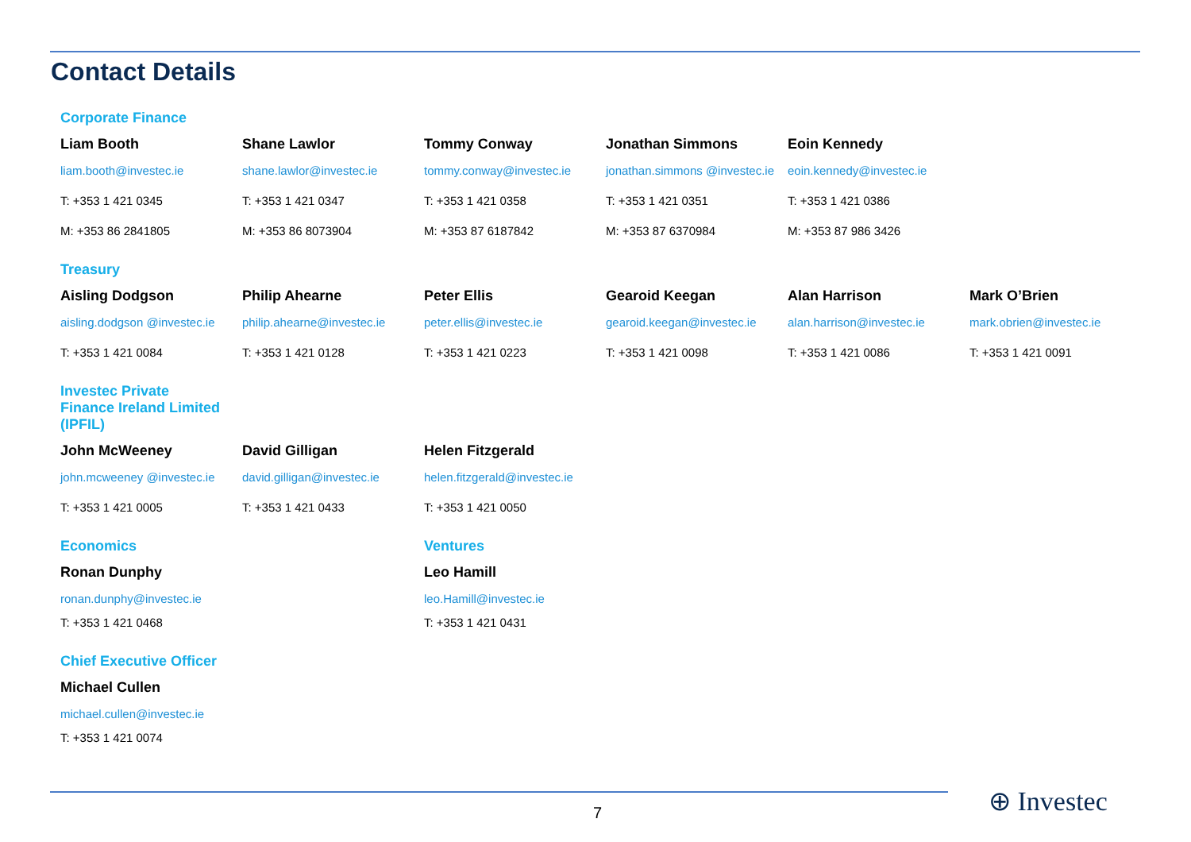Contact Details
Corporate Finance
Liam Booth
liam.booth@investec.ie
T: +353 1 421 0345
M: +353 86 2841805
Shane Lawlor
shane.lawlor@investec.ie
T: +353 1 421 0347
M: +353 86 8073904
Tommy Conway
tommy.conway@investec.ie
T: +353 1 421 0358
M: +353 87 6187842
Jonathan Simmons
jonathan.simmons @investec.ie
T: +353 1 421 0351
M: +353 87 6370984
Eoin Kennedy
eoin.kennedy@investec.ie
T: +353 1 421 0386
M: +353 87 986 3426
Treasury
Aisling Dodgson
aisling.dodgson @investec.ie
T: +353 1 421 0084
Philip Ahearne
philip.ahearne@investec.ie
T: +353 1 421 0128
Peter Ellis
peter.ellis@investec.ie
T: +353 1 421 0223
Gearoid Keegan
gearoid.keegan@investec.ie
T: +353 1 421 0098
Alan Harrison
alan.harrison@investec.ie
T: +353 1 421 0086
Mark O’Brien
mark.obrien@investec.ie
T: +353 1 421 0091
Investec Private Finance Ireland Limited (IPFIL)
John McWeeney
john.mcweeney @investec.ie
T: +353 1 421 0005
David Gilligan
david.gilligan@investec.ie
T: +353 1 421 0433
Helen Fitzgerald
helen.fitzgerald@investec.ie
T: +353 1 421 0050
Economics
Ronan Dunphy
ronan.dunphy@investec.ie
T: +353 1 421 0468
Ventures
Leo Hamill
leo.Hamill@investec.ie
T: +353 1 421 0431
Chief Executive Officer
Michael Cullen
michael.cullen@investec.ie
T: +353 1 421 0074
7 ⊕ Investec